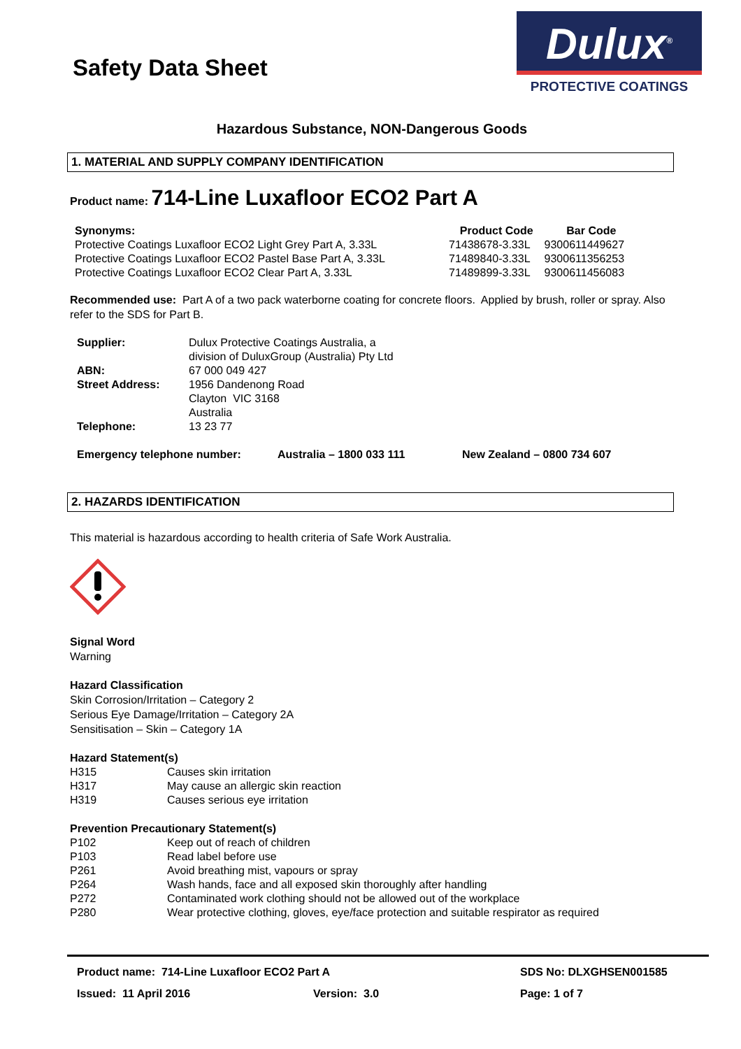Safety Data Sheet
Dulux<sup>®</sup>
PROTECTIVE COATINGS
Hazardous Substance, NON-Dangerous Goods
1. MATERIAL AND SUPPLY COMPANY IDENTIFICATION
Product name: 714-Line Luxafloor ECO2 Part A
| Synonyms: | Product Code | Bar Code |
| --- | --- | --- |
| Protective Coatings Luxafloor ECO2 Light Grey Part A, 3.33L | 71438678-3.33L | 9300611449627 |
| Protective Coatings Luxafloor ECO2 Pastel Base Part A, 3.33L | 71489840-3.33L | 9300611356253 |
| Protective Coatings Luxafloor ECO2 Clear Part A, 3.33L | 71489899-3.33L | 9300611456083 |
Recommended use: Part A of a two pack waterborne coating for concrete floors. Applied by brush, roller or spray. Also refer to the SDS for Part B.
| Supplier: | Dulux Protective Coatings Australia, a division of DuluxGroup (Australia) Pty Ltd |
| ABN: | 67 000 049 427 |
| Street Address: | 1956 Dandenong Road Clayton VIC 3168 Australia |
| Telephone: | 13 23 77 |
| Emergency telephone number: | Australia – 1800 033 111 | New Zealand – 0800 734 607 |
2. HAZARDS IDENTIFICATION
This material is hazardous according to health criteria of Safe Work Australia.
Signal Word
Warning
Hazard Classification
Skin Corrosion/Irritation – Category 2
Serious Eye Damage/Irritation – Category 2A
Sensitisation – Skin – Category 1A
Hazard Statement(s)
| H315 | Causes skin irritation |
| H317 | May cause an allergic skin reaction |
| H319 | Causes serious eye irritation |
Prevention Precautionary Statement(s)
| P102 | Keep out of reach of children |
| P103 | Read label before use |
| P261 | Avoid breathing mist, vapours or spray |
| P264 | Wash hands, face and all exposed skin thoroughly after handling |
| P272 | Contaminated work clothing should not be allowed out of the workplace |
| P280 | Wear protective clothing, gloves, eye/face protection and suitable respirator as required |
Product name: 714-Line Luxafloor ECO2 Part A SDS No: DLXGHSEN001585
Issued: 11 April 2016 Version: 3.0 Page: 1 of 7